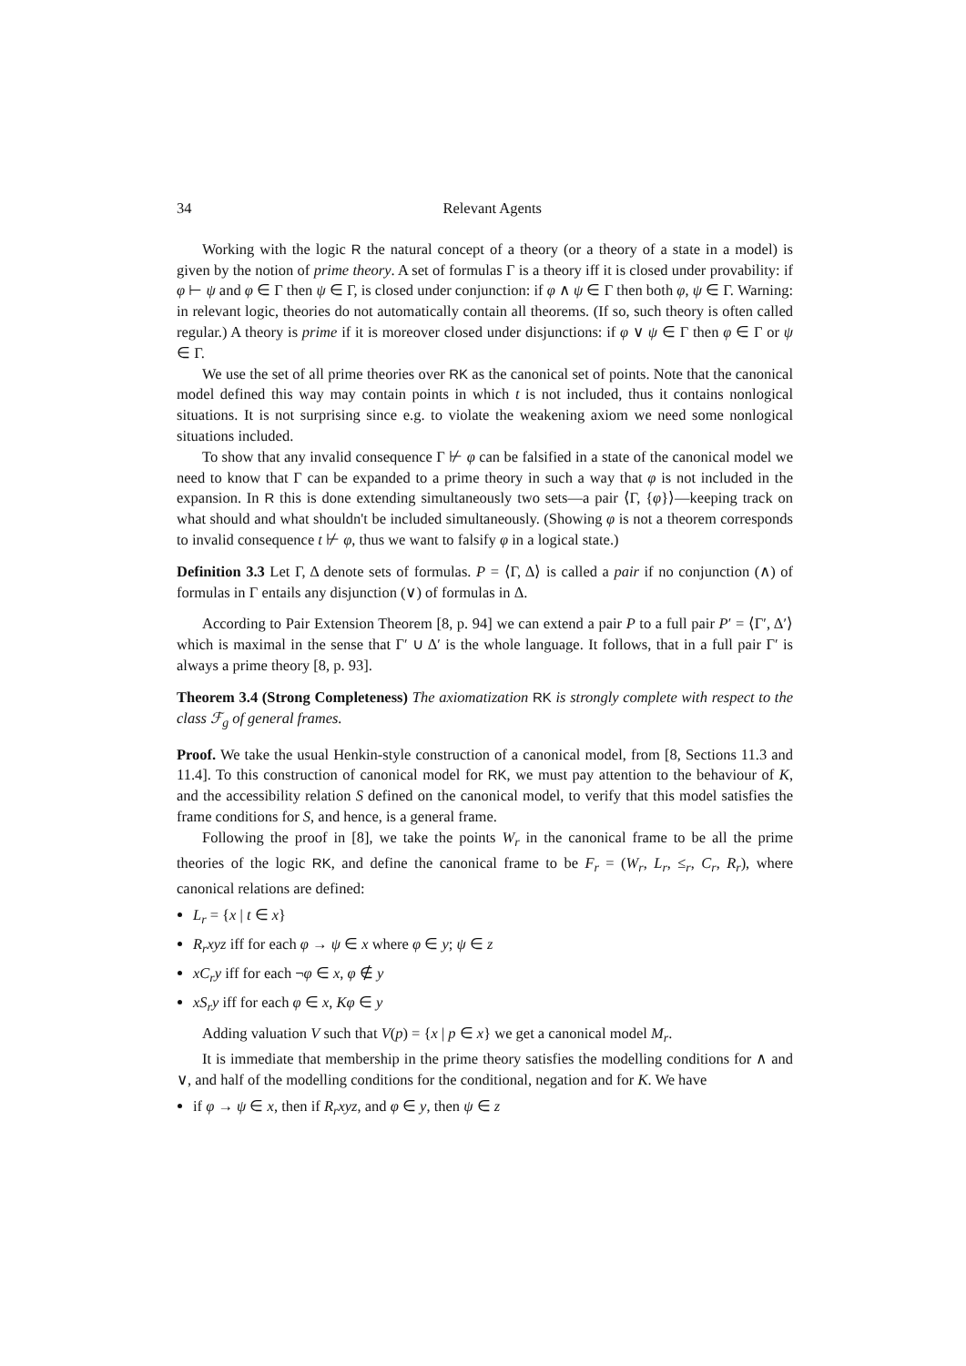34 Relevant Agents
Working with the logic R the natural concept of a theory (or a theory of a state in a model) is given by the notion of prime theory. A set of formulas Γ is a theory iff it is closed under provability: if φ ⊢ ψ and φ ∈ Γ then ψ ∈ Γ, is closed under conjunction: if φ ∧ ψ ∈ Γ then both φ, ψ ∈ Γ. Warning: in relevant logic, theories do not automatically contain all theorems. (If so, such theory is often called regular.) A theory is prime if it is moreover closed under disjunctions: if φ ∨ ψ ∈ Γ then φ ∈ Γ or ψ ∈ Γ.
We use the set of all prime theories over RK as the canonical set of points. Note that the canonical model defined this way may contain points in which t is not included, thus it contains nonlogical situations. It is not surprising since e.g. to violate the weakening axiom we need some nonlogical situations included.
To show that any invalid consequence Γ ⊬ φ can be falsified in a state of the canonical model we need to know that Γ can be expanded to a prime theory in such a way that φ is not included in the expansion. In R this is done extending simultaneously two sets—a pair ⟨Γ, {φ}⟩—keeping track on what should and what shouldn't be included simultaneously. (Showing φ is not a theorem corresponds to invalid consequence t ⊬ φ, thus we want to falsify φ in a logical state.)
Definition 3.3 Let Γ, Δ denote sets of formulas. P = ⟨Γ, Δ⟩ is called a pair if no conjunction (∧) of formulas in Γ entails any disjunction (∨) of formulas in Δ.
According to Pair Extension Theorem [8, p. 94] we can extend a pair P to a full pair P′ = ⟨Γ′, Δ′⟩ which is maximal in the sense that Γ′ ∪ Δ′ is the whole language. It follows, that in a full pair Γ′ is always a prime theory [8, p. 93].
Theorem 3.4 (Strong Completeness) The axiomatization RK is strongly complete with respect to the class ℱ<sub>g</sub> of general frames.
Proof. We take the usual Henkin-style construction of a canonical model, from [8, Sections 11.3 and 11.4]. To this construction of canonical model for RK, we must pay attention to the behaviour of K, and the accessibility relation S defined on the canonical model, to verify that this model satisfies the frame conditions for S, and hence, is a general frame.
Following the proof in [8], we take the points W<sub>r</sub> in the canonical frame to be all the prime theories of the logic RK, and define the canonical frame to be F<sub>r</sub> = (W<sub>r</sub>, L<sub>r</sub>, ≤<sub>r</sub>, C<sub>r</sub>, R<sub>r</sub>), where canonical relations are defined:
L<sub>r</sub> = {x | t ∈ x}
R<sub>r</sub>xyz iff for each φ → ψ ∈ x where φ ∈ y; ψ ∈ z
xC<sub>r</sub>y iff for each ¬φ ∈ x, φ ∉ y
xS<sub>r</sub>y iff for each φ ∈ x, Kφ ∈ y
Adding valuation V such that V(p) = {x | p ∈ x} we get a canonical model M<sub>r</sub>.
It is immediate that membership in the prime theory satisfies the modelling conditions for ∧ and ∨, and half of the modelling conditions for the conditional, negation and for K. We have
if φ → ψ ∈ x, then if R<sub>r</sub>xyz, and φ ∈ y, then ψ ∈ z